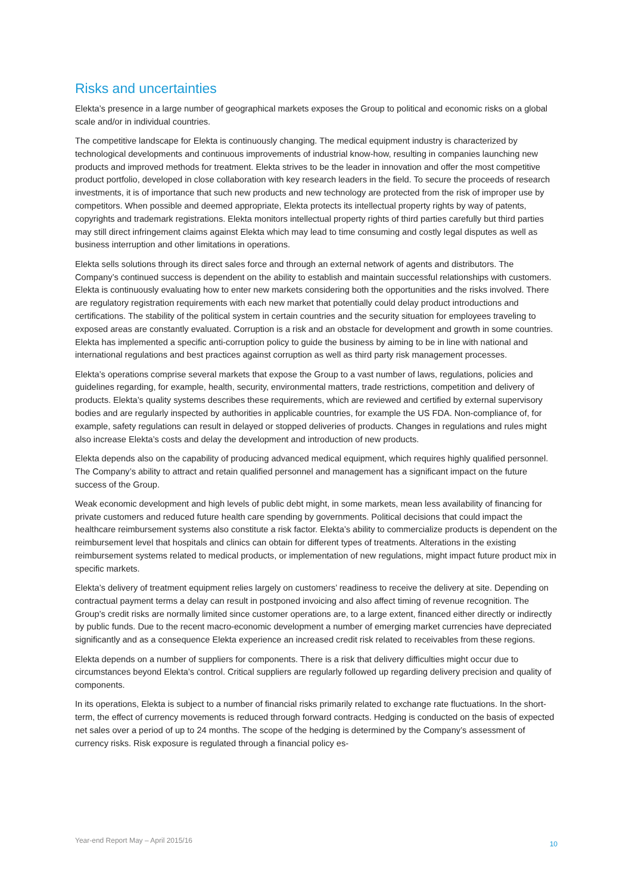Risks and uncertainties
Elekta’s presence in a large number of geographical markets exposes the Group to political and economic risks on a global scale and/or in individual countries.
The competitive landscape for Elekta is continuously changing. The medical equipment industry is characterized by technological developments and continuous improvements of industrial know-how, resulting in companies launching new products and improved methods for treatment. Elekta strives to be the leader in innovation and offer the most competitive product portfolio, developed in close collaboration with key research leaders in the field. To secure the proceeds of research investments, it is of importance that such new products and new technology are protected from the risk of improper use by competitors. When possible and deemed appropriate, Elekta protects its intellectual property rights by way of patents, copyrights and trademark registrations. Elekta monitors intellectual property rights of third parties carefully but third parties may still direct infringement claims against Elekta which may lead to time consuming and costly legal disputes as well as business interruption and other limitations in operations.
Elekta sells solutions through its direct sales force and through an external network of agents and distributors. The Company’s continued success is dependent on the ability to establish and maintain successful relationships with customers. Elekta is continuously evaluating how to enter new markets considering both the opportunities and the risks involved. There are regulatory registration requirements with each new market that potentially could delay product introductions and certifications. The stability of the political system in certain countries and the security situation for employees traveling to exposed areas are constantly evaluated. Corruption is a risk and an obstacle for development and growth in some countries. Elekta has implemented a specific anti-corruption policy to guide the business by aiming to be in line with national and international regulations and best practices against corruption as well as third party risk management processes.
Elekta’s operations comprise several markets that expose the Group to a vast number of laws, regulations, policies and guidelines regarding, for example, health, security, environmental matters, trade restrictions, competition and delivery of products. Elekta’s quality systems describes these requirements, which are reviewed and certified by external supervisory bodies and are regularly inspected by authorities in applicable countries, for example the US FDA. Non-compliance of, for example, safety regulations can result in delayed or stopped deliveries of products. Changes in regulations and rules might also increase Elekta’s costs and delay the development and introduction of new products.
Elekta depends also on the capability of producing advanced medical equipment, which requires highly qualified personnel. The Company’s ability to attract and retain qualified personnel and management has a significant impact on the future success of the Group.
Weak economic development and high levels of public debt might, in some markets, mean less availability of financing for private customers and reduced future health care spending by governments. Political decisions that could impact the healthcare reimbursement systems also constitute a risk factor. Elekta’s ability to commercialize products is dependent on the reimbursement level that hospitals and clinics can obtain for different types of treatments. Alterations in the existing reimbursement systems related to medical products, or implementation of new regulations, might impact future product mix in specific markets.
Elekta’s delivery of treatment equipment relies largely on customers’ readiness to receive the delivery at site. Depending on contractual payment terms a delay can result in postponed invoicing and also affect timing of revenue recognition. The Group’s credit risks are normally limited since customer operations are, to a large extent, financed either directly or indirectly by public funds. Due to the recent macro-economic development a number of emerging market currencies have depreciated significantly and as a consequence Elekta experience an increased credit risk related to receivables from these regions.
Elekta depends on a number of suppliers for components. There is a risk that delivery difficulties might occur due to circumstances beyond Elekta’s control. Critical suppliers are regularly followed up regarding delivery precision and quality of components.
In its operations, Elekta is subject to a number of financial risks primarily related to exchange rate fluctuations. In the short-term, the effect of currency movements is reduced through forward contracts. Hedging is conducted on the basis of expected net sales over a period of up to 24 months. The scope of the hedging is determined by the Company’s assessment of currency risks. Risk exposure is regulated through a financial policy es-
Year-end Report May – April 2015/16 10